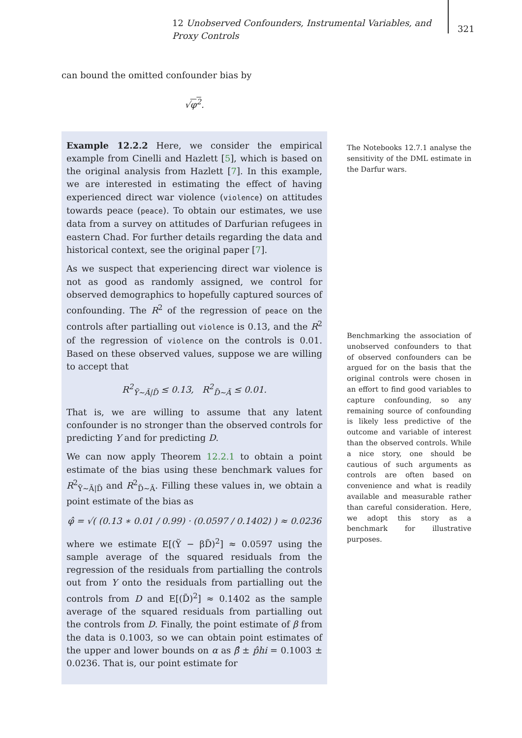12 Unobserved Confounders, Instrumental Variables, and Proxy Controls
321
can bound the omitted confounder bias by
√φ<sup>2</sup>.
Example 12.2.2 Here, we consider the empirical example from Cinelli and Hazlett [5], which is based on the original analysis from Hazlett [7]. In this example, we are interested in estimating the effect of having experienced direct war violence (violence) on attitudes towards peace (peace). To obtain our estimates, we use data from a survey on attitudes of Darfurian refugees in eastern Chad. For further details regarding the data and historical context, see the original paper [7].
As we suspect that experiencing direct war violence is not as good as randomly assigned, we control for observed demographics to hopefully captured sources of confounding. The R<sup>2</sup> of the regression of peace on the controls after partialling out violence is 0.13, and the R<sup>2</sup> of the regression of violence on the controls is 0.01. Based on these observed values, suppose we are willing to accept that
R<sup>2</sup><sub>Ỹ∼Ã|D̃</sub> ≤ 0.13, R<sup>2</sup><sub>D̃∼Ã</sub> ≤ 0.01.
That is, we are willing to assume that any latent confounder is no stronger than the observed controls for predicting Y and for predicting D.
We can now apply Theorem 12.2.1 to obtain a point estimate of the bias using these benchmark values for R<sup>2</sup><sub>Ỹ∼Ã|D̃</sub> and R<sup>2</sup><sub>D̃∼Ã</sub>. Filling these values in, we obtain a point estimate of the bias as
φ̂ = √( (0.13 ∗ 0.01 / 0.99) · (0.0597 / 0.1402) ) ≈ 0.0236
where we estimate E[(Ỹ − βD̃)<sup>2</sup>] ≈ 0.0597 using the sample average of the squared residuals from the regression of the residuals from partialling the controls out from Y onto the residuals from partialling out the controls from D and E[(D̃)<sup>2</sup>] ≈ 0.1402 as the sample average of the squared residuals from partialling out the controls from D. Finally, the point estimate of β from the data is 0.1003, so we can obtain point estimates of the upper and lower bounds on α as β̂ ± p̂hi = 0.1003 ± 0.0236. That is, our point estimate for
The Notebooks 12.7.1 analyse the sensitivity of the DML estimate in the Darfur wars.
Benchmarking the association of unobserved confounders to that of observed confounders can be argued for on the basis that the original controls were chosen in an effort to find good variables to capture confounding, so any remaining source of confounding is likely less predictive of the outcome and variable of interest than the observed controls. While a nice story, one should be cautious of such arguments as controls are often based on convenience and what is readily available and measurable rather than careful consideration. Here, we adopt this story as a benchmark for illustrative purposes.